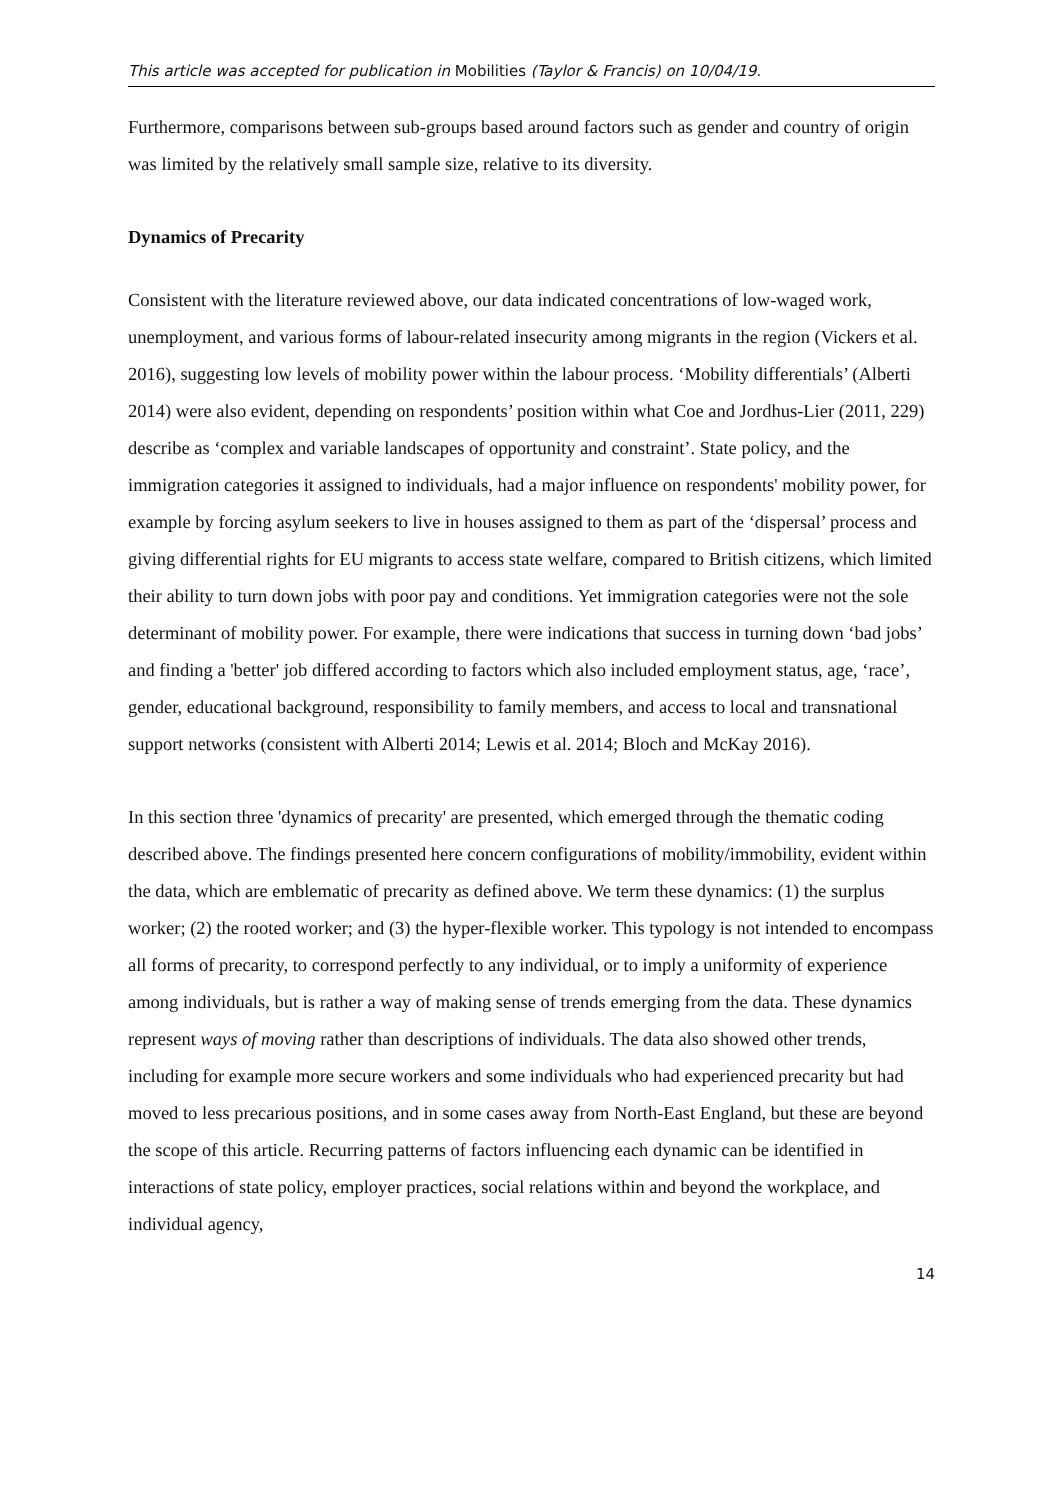This article was accepted for publication in Mobilities (Taylor & Francis) on 10/04/19.
Furthermore, comparisons between sub-groups based around factors such as gender and country of origin was limited by the relatively small sample size, relative to its diversity.
Dynamics of Precarity
Consistent with the literature reviewed above, our data indicated concentrations of low-waged work, unemployment, and various forms of labour-related insecurity among migrants in the region (Vickers et al. 2016), suggesting low levels of mobility power within the labour process. ‘Mobility differentials’ (Alberti 2014) were also evident, depending on respondents’ position within what Coe and Jordhus-Lier (2011, 229) describe as ‘complex and variable landscapes of opportunity and constraint’. State policy, and the immigration categories it assigned to individuals, had a major influence on respondents' mobility power, for example by forcing asylum seekers to live in houses assigned to them as part of the ‘dispersal’ process and giving differential rights for EU migrants to access state welfare, compared to British citizens, which limited their ability to turn down jobs with poor pay and conditions. Yet immigration categories were not the sole determinant of mobility power. For example, there were indications that success in turning down ‘bad jobs’ and finding a 'better' job differed according to factors which also included employment status, age, ‘race’, gender, educational background, responsibility to family members, and access to local and transnational support networks (consistent with Alberti 2014; Lewis et al. 2014; Bloch and McKay 2016).
In this section three 'dynamics of precarity' are presented, which emerged through the thematic coding described above. The findings presented here concern configurations of mobility/immobility, evident within the data, which are emblematic of precarity as defined above. We term these dynamics: (1) the surplus worker; (2) the rooted worker; and (3) the hyper-flexible worker. This typology is not intended to encompass all forms of precarity, to correspond perfectly to any individual, or to imply a uniformity of experience among individuals, but is rather a way of making sense of trends emerging from the data. These dynamics represent ways of moving rather than descriptions of individuals. The data also showed other trends, including for example more secure workers and some individuals who had experienced precarity but had moved to less precarious positions, and in some cases away from North-East England, but these are beyond the scope of this article. Recurring patterns of factors influencing each dynamic can be identified in interactions of state policy, employer practices, social relations within and beyond the workplace, and individual agency,
14